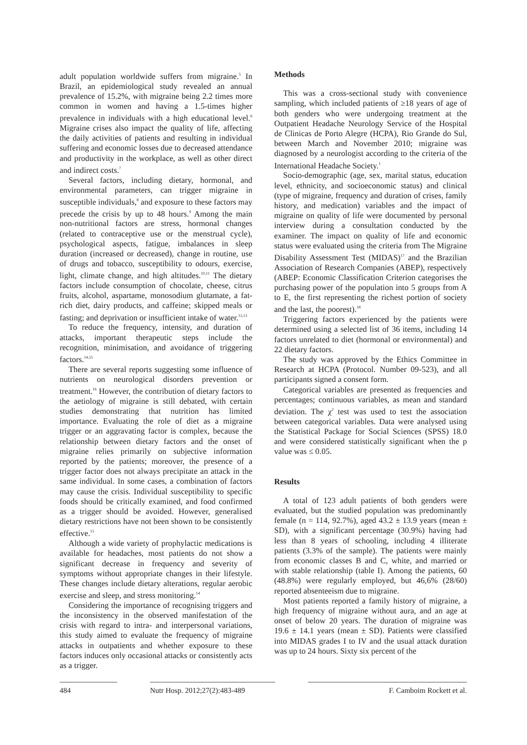adult population worldwide suffers from migraine.<sup>5</sup> In Brazil, an epidemiological study revealed an annual prevalence of 15.2%, with migraine being 2.2 times more common in women and having a 1.5-times higher prevalence in individuals with a high educational level.<sup>6</sup> Migraine crises also impact the quality of life, affecting the daily activities of patients and resulting in individual suffering and economic losses due to decreased attendance and productivity in the workplace, as well as other direct and indirect costs.<sup>7</sup>
Several factors, including dietary, hormonal, and environmental parameters, can trigger migraine in susceptible individuals,<sup>8</sup> and exposure to these factors may precede the crisis by up to 48 hours.<sup>9</sup> Among the main non-nutritional factors are stress, hormonal changes (related to contraceptive use or the menstrual cycle), psychological aspects, fatigue, imbalances in sleep duration (increased or decreased), change in routine, use of drugs and tobacco, susceptibility to odours, exercise, light, climate change, and high altitudes.<sup>10,11</sup> The dietary factors include consumption of chocolate, cheese, citrus fruits, alcohol, aspartame, monosodium glutamate, a fat-rich diet, dairy products, and caffeine; skipped meals or fasting; and deprivation or insufficient intake of water.<sup>12,13</sup>
To reduce the frequency, intensity, and duration of attacks, important therapeutic steps include the recognition, minimisation, and avoidance of triggering factors.<sup>14,15</sup>
There are several reports suggesting some influence of nutrients on neurological disorders prevention or treatment.<sup>16</sup> However, the contribution of dietary factors to the aetiology of migraine is still debated, with certain studies demonstrating that nutrition has limited importance. Evaluating the role of diet as a migraine trigger or an aggravating factor is complex, because the relationship between dietary factors and the onset of migraine relies primarily on subjective information reported by the patients; moreover, the presence of a trigger factor does not always precipitate an attack in the same individual. In some cases, a combination of factors may cause the crisis. Individual susceptibility to specific foods should be critically examined, and food confirmed as a trigger should be avoided. However, generalised dietary restrictions have not been shown to be consistently effective.<sup>15</sup>
Although a wide variety of prophylactic medications is available for headaches, most patients do not show a significant decrease in frequency and severity of symptoms without appropriate changes in their lifestyle. These changes include dietary alterations, regular aerobic exercise and sleep, and stress monitoring.<sup>14</sup>
Considering the importance of recognising triggers and the inconsistency in the observed manifestation of the crisis with regard to intra- and interpersonal variations, this study aimed to evaluate the frequency of migraine attacks in outpatients and whether exposure to these factors induces only occasional attacks or consistently acts as a trigger.
Methods
This was a cross-sectional study with convenience sampling, which included patients of ≥18 years of age of both genders who were undergoing treatment at the Outpatient Headache Neurology Service of the Hospital de Clinicas de Porto Alegre (HCPA), Rio Grande do Sul, between March and November 2010; migraine was diagnosed by a neurologist according to the criteria of the International Headache Society.<sup>1</sup>
Socio-demographic (age, sex, marital status, education level, ethnicity, and socioeconomic status) and clinical (type of migraine, frequency and duration of crises, family history, and medication) variables and the impact of migraine on quality of life were documented by personal interview during a consultation conducted by the examiner. The impact on quality of life and economic status were evaluated using the criteria from The Migraine Disability Assessment Test (MIDAS)<sup>17</sup> and the Brazilian Association of Research Companies (ABEP), respectively (ABEP: Economic Classification Criterion categorises the purchasing power of the population into 5 groups from A to E, the first representing the richest portion of society and the last, the poorest).<sup>18</sup>
Triggering factors experienced by the patients were determined using a selected list of 36 items, including 14 factors unrelated to diet (hormonal or environmental) and 22 dietary factors.
The study was approved by the Ethics Committee in Research at HCPA (Protocol. Number 09-523), and all participants signed a consent form.
Categorical variables are presented as frequencies and percentages; continuous variables, as mean and standard deviation. The χ<sup>2</sup> test was used to test the association between categorical variables. Data were analysed using the Statistical Package for Social Sciences (SPSS) 18.0 and were considered statistically significant when the p value was ≤ 0.05.
Results
A total of 123 adult patients of both genders were evaluated, but the studied population was predominantly female (n = 114, 92.7%), aged 43.2 ± 13.9 years (mean ± SD), with a significant percentage (30.9%) having had less than 8 years of schooling, including 4 illiterate patients (3.3% of the sample). The patients were mainly from economic classes B and C, white, and married or with stable relationship (table I). Among the patients, 60 (48.8%) were regularly employed, but 46,6% (28/60) reported absenteeism due to migraine.
Most patients reported a family history of migraine, a high frequency of migraine without aura, and an age at onset of below 20 years. The duration of migraine was 19.6 ± 14.1 years (mean ± SD). Patients were classified into MIDAS grades I to IV and the usual attack duration was up to 24 hours. Sixty six percent of the
484 Nutr Hosp. 2012;27(2):483-489
F. Camboim Rockett et al.